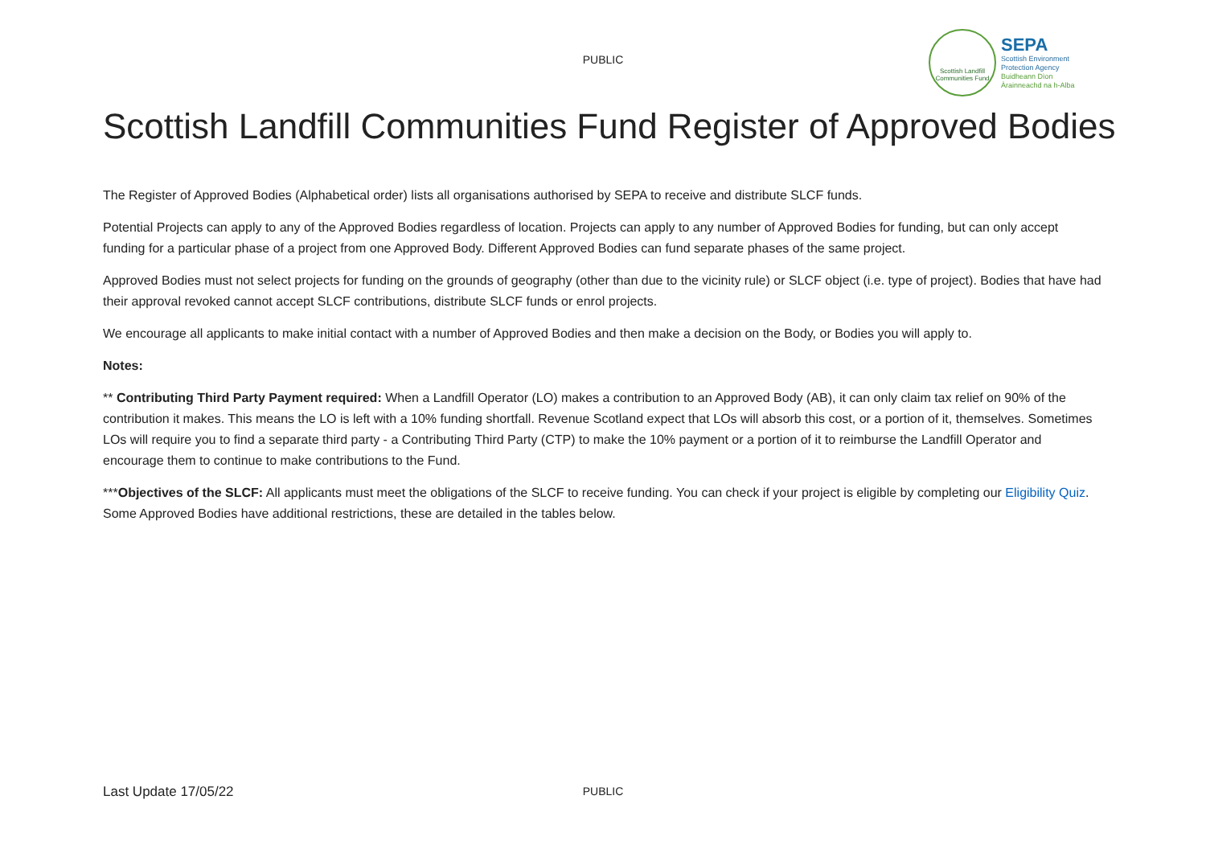PUBLIC
Scottish Landfill Communities Fund
SEPA
Scottish Environment
Protection Agency
Buidheann Dìon
Àrainneachd na h-Alba
Scottish Landfill Communities Fund Register of Approved Bodies
The Register of Approved Bodies (Alphabetical order) lists all organisations authorised by SEPA to receive and distribute SLCF funds.
Potential Projects can apply to any of the Approved Bodies regardless of location. Projects can apply to any number of Approved Bodies for funding, but can only accept funding for a particular phase of a project from one Approved Body. Different Approved Bodies can fund separate phases of the same project.
Approved Bodies must not select projects for funding on the grounds of geography (other than due to the vicinity rule) or SLCF object (i.e. type of project). Bodies that have had their approval revoked cannot accept SLCF contributions, distribute SLCF funds or enrol projects.
We encourage all applicants to make initial contact with a number of Approved Bodies and then make a decision on the Body, or Bodies you will apply to.
Notes:
** Contributing Third Party Payment required: When a Landfill Operator (LO) makes a contribution to an Approved Body (AB), it can only claim tax relief on 90% of the contribution it makes. This means the LO is left with a 10% funding shortfall. Revenue Scotland expect that LOs will absorb this cost, or a portion of it, themselves. Sometimes LOs will require you to find a separate third party - a Contributing Third Party (CTP) to make the 10% payment or a portion of it to reimburse the Landfill Operator and encourage them to continue to make contributions to the Fund.
***Objectives of the SLCF: All applicants must meet the obligations of the SLCF to receive funding. You can check if your project is eligible by completing our Eligibility Quiz. Some Approved Bodies have additional restrictions, these are detailed in the tables below.
Last Update 17/05/22
PUBLIC